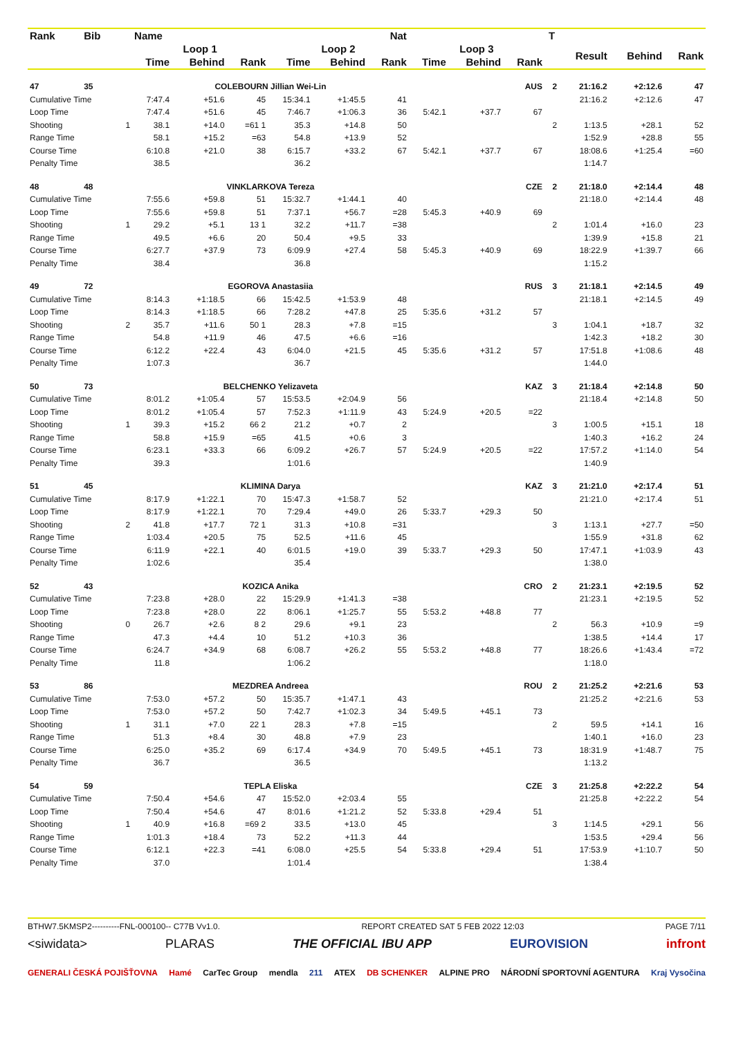| Rank | Bib | | Name | | | | | Nat | | | | T | | | |
| --- | --- | --- | --- | --- | --- | --- | --- | --- | --- | --- | --- | --- | --- | --- | --- |
| | | | Loop 1 | | | Loop 2 | | | Loop 3 | | | | Result | Behind | Rank |
| | | | Time | Behind | Rank | Time | Behind | Rank | Time | Behind | Rank | | | | |
| 47 | 35 | | COLEBOURN Jillian Wei-Lin | | | | | | | | AUS | 2 | 21:16.2 | +2:12.6 | 47 |
| Cumulative Time | | | 7:47.4 | +51.6 | 45 | 15:34.1 | +1:45.5 | 41 | | | | | 21:16.2 | +2:12.6 | 47 |
| Loop Time | | | 7:47.4 | +51.6 | 45 | 7:46.7 | +1:06.3 | 36 | 5:42.1 | +37.7 | 67 | | | | |
| Shooting | | 1 | 38.1 | +14.0 | =61 1 | 35.3 | +14.8 | 50 | | | | 2 | 1:13.5 | +28.1 | 52 |
| Range Time | | | 58.1 | +15.2 | =63 | 54.8 | +13.9 | 52 | | | | | 1:52.9 | +28.8 | 55 |
| Course Time | | | 6:10.8 | +21.0 | 38 | 6:15.7 | +33.2 | 67 | 5:42.1 | +37.7 | 67 | | 18:08.6 | +1:25.4 | =60 |
| Penalty Time | | | 38.5 | | | 36.2 | | | | | | | 1:14.7 | | |
| 48 | 48 | | VINKLARKOVA Tereza | | | | | | | | CZE | 2 | 21:18.0 | +2:14.4 | 48 |
| Cumulative Time | | | 7:55.6 | +59.8 | 51 | 15:32.7 | +1:44.1 | 40 | | | | | 21:18.0 | +2:14.4 | 48 |
| Loop Time | | | 7:55.6 | +59.8 | 51 | 7:37.1 | +56.7 | =28 | 5:45.3 | +40.9 | 69 | | | | |
| Shooting | | 1 | 29.2 | +5.1 | 13 1 | 32.2 | +11.7 | =38 | | | | 2 | 1:01.4 | +16.0 | 23 |
| Range Time | | | 49.5 | +6.6 | 20 | 50.4 | +9.5 | 33 | | | | | 1:39.9 | +15.8 | 21 |
| Course Time | | | 6:27.7 | +37.9 | 73 | 6:09.9 | +27.4 | 58 | 5:45.3 | +40.9 | 69 | | 18:22.9 | +1:39.7 | 66 |
| Penalty Time | | | 38.4 | | | 36.8 | | | | | | | 1:15.2 | | |
| 49 | 72 | | EGOROVA Anastasiia | | | | | | | | RUS | 3 | 21:18.1 | +2:14.5 | 49 |
| Cumulative Time | | | 8:14.3 | +1:18.5 | 66 | 15:42.5 | +1:53.9 | 48 | | | | | 21:18.1 | +2:14.5 | 49 |
| Loop Time | | | 8:14.3 | +1:18.5 | 66 | 7:28.2 | +47.8 | 25 | 5:35.6 | +31.2 | 57 | | | | |
| Shooting | | 2 | 35.7 | +11.6 | 50 1 | 28.3 | +7.8 | =15 | | | | 3 | 1:04.1 | +18.7 | 32 |
| Range Time | | | 54.8 | +11.9 | 46 | 47.5 | +6.6 | =16 | | | | | 1:42.3 | +18.2 | 30 |
| Course Time | | | 6:12.2 | +22.4 | 43 | 6:04.0 | +21.5 | 45 | 5:35.6 | +31.2 | 57 | | 17:51.8 | +1:08.6 | 48 |
| Penalty Time | | | 1:07.3 | | | 36.7 | | | | | | | 1:44.0 | | |
| 50 | 73 | | BELCHENKO Yelizaveta | | | | | | | | KAZ | 3 | 21:18.4 | +2:14.8 | 50 |
| Cumulative Time | | | 8:01.2 | +1:05.4 | 57 | 15:53.5 | +2:04.9 | 56 | | | | | 21:18.4 | +2:14.8 | 50 |
| Loop Time | | | 8:01.2 | +1:05.4 | 57 | 7:52.3 | +1:11.9 | 43 | 5:24.9 | +20.5 | =22 | | | | |
| Shooting | | 1 | 39.3 | +15.2 | 66 2 | 21.2 | +0.7 | 2 | | | | 3 | 1:00.5 | +15.1 | 18 |
| Range Time | | | 58.8 | +15.9 | =65 | 41.5 | +0.6 | 3 | | | | | 1:40.3 | +16.2 | 24 |
| Course Time | | | 6:23.1 | +33.3 | 66 | 6:09.2 | +26.7 | 57 | 5:24.9 | +20.5 | =22 | | 17:57.2 | +1:14.0 | 54 |
| Penalty Time | | | 39.3 | | | 1:01.6 | | | | | | | 1:40.9 | | |
| 51 | 45 | | KLIMINA Darya | | | | | | | | KAZ | 3 | 21:21.0 | +2:17.4 | 51 |
| Cumulative Time | | | 8:17.9 | +1:22.1 | 70 | 15:47.3 | +1:58.7 | 52 | | | | | 21:21.0 | +2:17.4 | 51 |
| Loop Time | | | 8:17.9 | +1:22.1 | 70 | 7:29.4 | +49.0 | 26 | 5:33.7 | +29.3 | 50 | | | | |
| Shooting | | 2 | 41.8 | +17.7 | 72 1 | 31.3 | +10.8 | =31 | | | | 3 | 1:13.1 | +27.7 | =50 |
| Range Time | | | 1:03.4 | +20.5 | 75 | 52.5 | +11.6 | 45 | | | | | 1:55.9 | +31.8 | 62 |
| Course Time | | | 6:11.9 | +22.1 | 40 | 6:01.5 | +19.0 | 39 | 5:33.7 | +29.3 | 50 | | 17:47.1 | +1:03.9 | 43 |
| Penalty Time | | | 1:02.6 | | | 35.4 | | | | | | | 1:38.0 | | |
| 52 | 43 | | KOZICA Anika | | | | | | | | CRO | 2 | 21:23.1 | +2:19.5 | 52 |
| Cumulative Time | | | 7:23.8 | +28.0 | 22 | 15:29.9 | +1:41.3 | =38 | | | | | 21:23.1 | +2:19.5 | 52 |
| Loop Time | | | 7:23.8 | +28.0 | 22 | 8:06.1 | +1:25.7 | 55 | 5:53.2 | +48.8 | 77 | | | | |
| Shooting | | 0 | 26.7 | +2.6 | 8 2 | 29.6 | +9.1 | 23 | | | | 2 | 56.3 | +10.9 | =9 |
| Range Time | | | 47.3 | +4.4 | 10 | 51.2 | +10.3 | 36 | | | | | 1:38.5 | +14.4 | 17 |
| Course Time | | | 6:24.7 | +34.9 | 68 | 6:08.7 | +26.2 | 55 | 5:53.2 | +48.8 | 77 | | 18:26.6 | +1:43.4 | =72 |
| Penalty Time | | | 11.8 | | | 1:06.2 | | | | | | | 1:18.0 | | |
| 53 | 86 | | MEZDREA Andreea | | | | | | | | ROU | 2 | 21:25.2 | +2:21.6 | 53 |
| Cumulative Time | | | 7:53.0 | +57.2 | 50 | 15:35.7 | +1:47.1 | 43 | | | | | 21:25.2 | +2:21.6 | 53 |
| Loop Time | | | 7:53.0 | +57.2 | 50 | 7:42.7 | +1:02.3 | 34 | 5:49.5 | +45.1 | 73 | | | | |
| Shooting | | 1 | 31.1 | +7.0 | 22 1 | 28.3 | +7.8 | =15 | | | | 2 | 59.5 | +14.1 | 16 |
| Range Time | | | 51.3 | +8.4 | 30 | 48.8 | +7.9 | 23 | | | | | 1:40.1 | +16.0 | 23 |
| Course Time | | | 6:25.0 | +35.2 | 69 | 6:17.4 | +34.9 | 70 | 5:49.5 | +45.1 | 73 | | 18:31.9 | +1:48.7 | 75 |
| Penalty Time | | | 36.7 | | | 36.5 | | | | | | | 1:13.2 | | |
| 54 | 59 | | TEPLA Eliska | | | | | | | | CZE | 3 | 21:25.8 | +2:22.2 | 54 |
| Cumulative Time | | | 7:50.4 | +54.6 | 47 | 15:52.0 | +2:03.4 | 55 | | | | | 21:25.8 | +2:22.2 | 54 |
| Loop Time | | | 7:50.4 | +54.6 | 47 | 8:01.6 | +1:21.2 | 52 | 5:33.8 | +29.4 | 51 | | | | |
| Shooting | | 1 | 40.9 | +16.8 | =69 2 | 33.5 | +13.0 | 45 | | | | 3 | 1:14.5 | +29.1 | 56 |
| Range Time | | | 1:01.3 | +18.4 | 73 | 52.2 | +11.3 | 44 | | | | | 1:53.5 | +29.4 | 56 |
| Course Time | | | 6:12.1 | +22.3 | =41 | 6:08.0 | +25.5 | 54 | 5:33.8 | +29.4 | 51 | | 17:53.9 | +1:10.7 | 50 |
| Penalty Time | | | 37.0 | | | 1:01.4 | | | | | | | 1:38.4 | | |
BTHW7.5KMSP2----------FNL-000100-- C77B Vv1.0. REPORT CREATED SAT 5 FEB 2022 12:03 PAGE 7/11
<siwidata> PLARAS THE OFFICIAL IBU APP EUROVISION infront
GENERALI ČESKÁ POJIŠŤOVNA Hamé CarTec Group mendla 211 ATEX DB SCHENKER ALPINE PRO NÁRODNÍ SPORTOVNÍ AGENTURA Kraj Vysočina